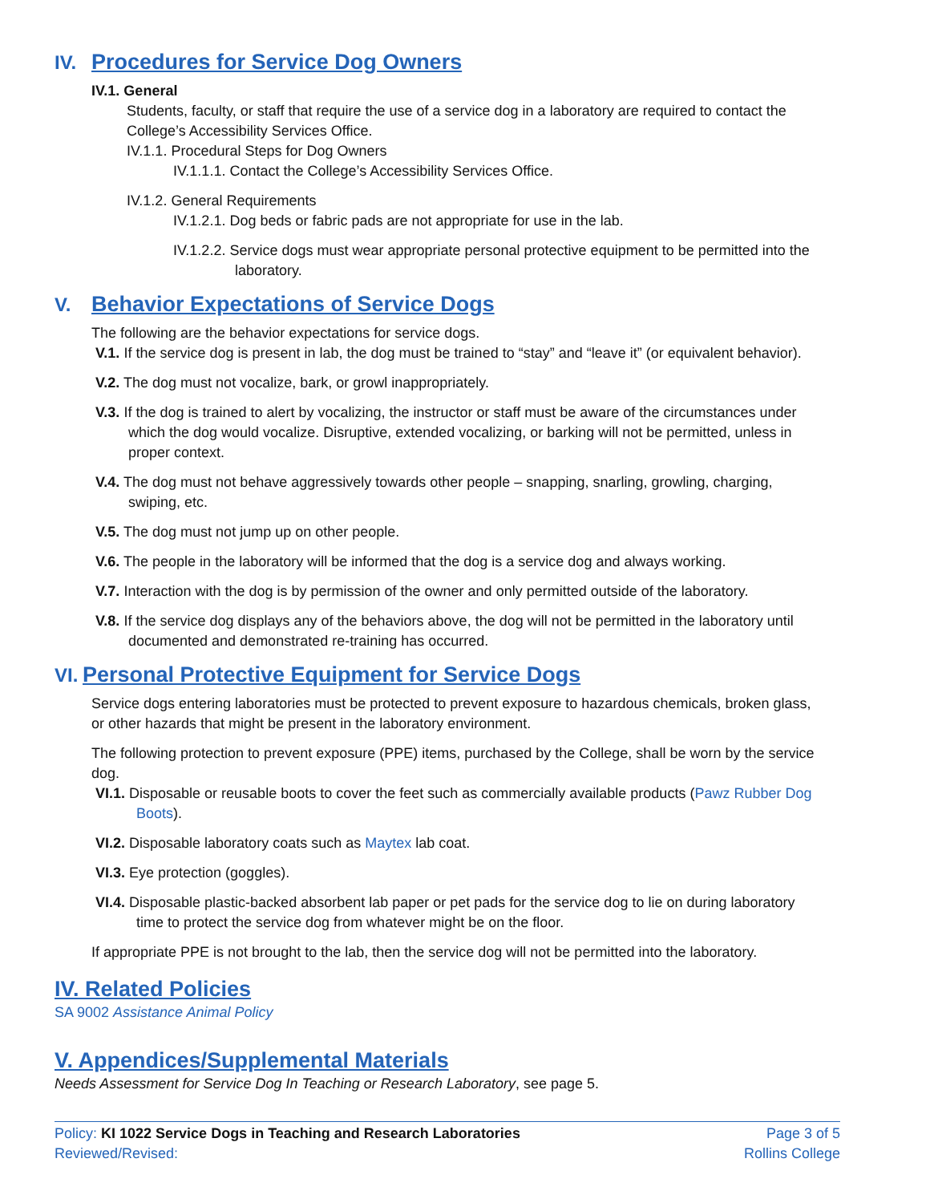IV. Procedures for Service Dog Owners
IV.1. General
Students, faculty, or staff that require the use of a service dog in a laboratory are required to contact the College’s Accessibility Services Office.
IV.1.1. Procedural Steps for Dog Owners
IV.1.1.1. Contact the College’s Accessibility Services Office.
IV.1.2. General Requirements
IV.1.2.1. Dog beds or fabric pads are not appropriate for use in the lab.
IV.1.2.2. Service dogs must wear appropriate personal protective equipment to be permitted into the laboratory.
V. Behavior Expectations of Service Dogs
The following are the behavior expectations for service dogs.
V.1. If the service dog is present in lab, the dog must be trained to “stay” and “leave it” (or equivalent behavior).
V.2. The dog must not vocalize, bark, or growl inappropriately.
V.3. If the dog is trained to alert by vocalizing, the instructor or staff must be aware of the circumstances under which the dog would vocalize. Disruptive, extended vocalizing, or barking will not be permitted, unless in proper context.
V.4. The dog must not behave aggressively towards other people – snapping, snarling, growling, charging, swiping, etc.
V.5. The dog must not jump up on other people.
V.6. The people in the laboratory will be informed that the dog is a service dog and always working.
V.7. Interaction with the dog is by permission of the owner and only permitted outside of the laboratory.
V.8. If the service dog displays any of the behaviors above, the dog will not be permitted in the laboratory until documented and demonstrated re-training has occurred.
VI. Personal Protective Equipment for Service Dogs
Service dogs entering laboratories must be protected to prevent exposure to hazardous chemicals, broken glass, or other hazards that might be present in the laboratory environment.
The following protection to prevent exposure (PPE) items, purchased by the College, shall be worn by the service dog.
VI.1. Disposable or reusable boots to cover the feet such as commercially available products (Pawz Rubber Dog Boots).
VI.2. Disposable laboratory coats such as Maytex lab coat.
VI.3. Eye protection (goggles).
VI.4. Disposable plastic-backed absorbent lab paper or pet pads for the service dog to lie on during laboratory time to protect the service dog from whatever might be on the floor.
If appropriate PPE is not brought to the lab, then the service dog will not be permitted into the laboratory.
IV. Related Policies
SA 9002 Assistance Animal Policy
V. Appendices/Supplemental Materials
Needs Assessment for Service Dog In Teaching or Research Laboratory, see page 5.
Policy: KI 1022 Service Dogs in Teaching and Research Laboratories
Reviewed/Revised:
Page 3 of 5
Rollins College